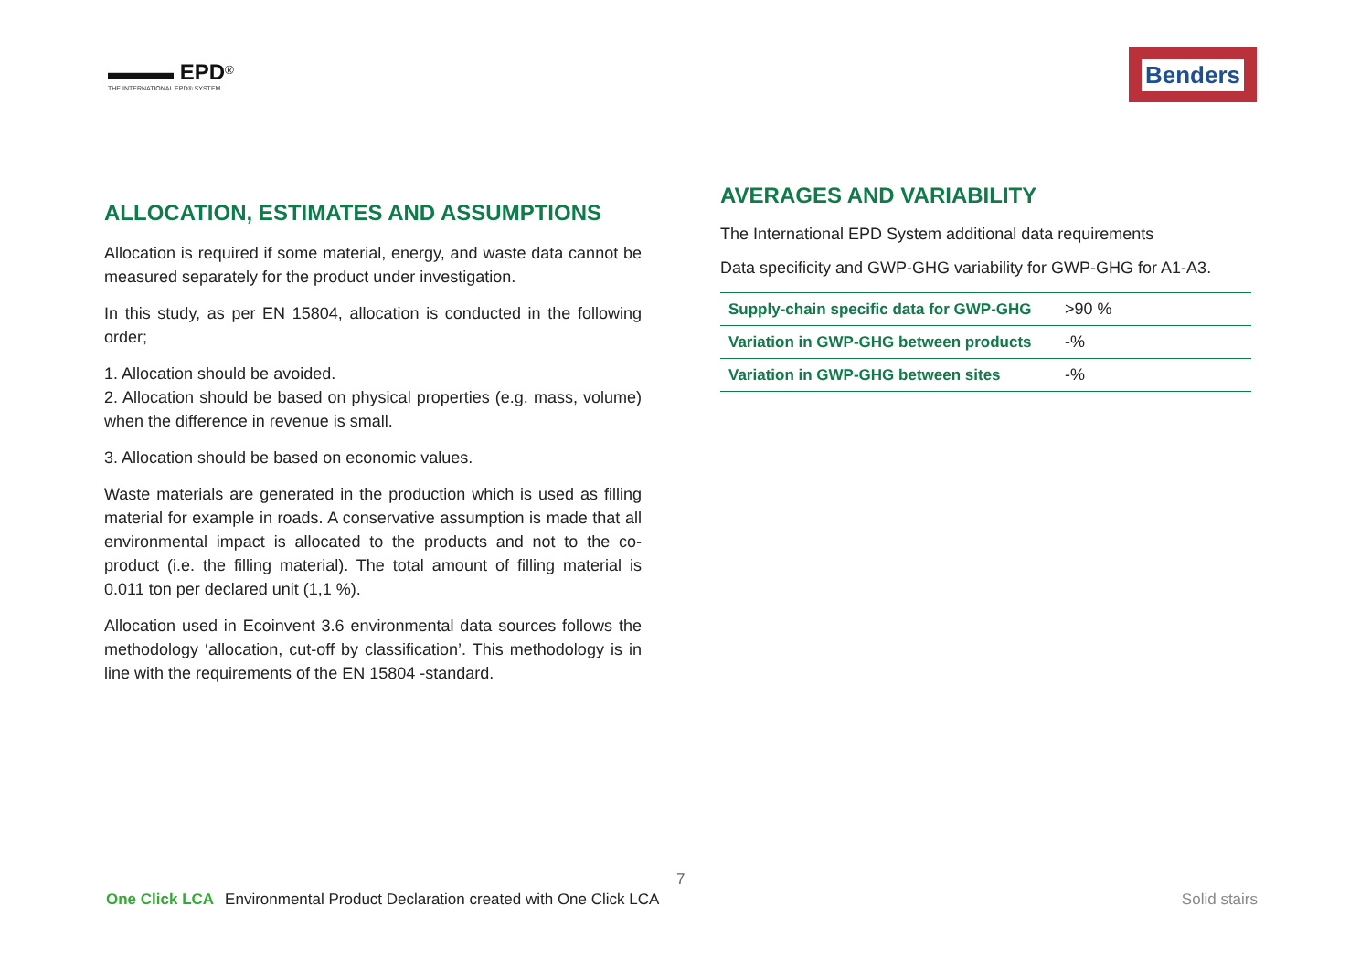▬▬▬ EPD<sup>®</sup>
THE INTERNATIONAL EPD® SYSTEM
Benders
ALLOCATION, ESTIMATES AND ASSUMPTIONS
Allocation is required if some material, energy, and waste data cannot be measured separately for the product under investigation.
In this study, as per EN 15804, allocation is conducted in the following order;
1. Allocation should be avoided.
2. Allocation should be based on physical properties (e.g. mass, volume) when the difference in revenue is small.
3. Allocation should be based on economic values.
Waste materials are generated in the production which is used as filling material for example in roads. A conservative assumption is made that all environmental impact is allocated to the products and not to the co-product (i.e. the filling material). The total amount of filling material is 0.011 ton per declared unit (1,1 %).
Allocation used in Ecoinvent 3.6 environmental data sources follows the methodology ‘allocation, cut-off by classification’. This methodology is in line with the requirements of the EN 15804 -standard.
AVERAGES AND VARIABILITY
The International EPD System additional data requirements
Data specificity and GWP-GHG variability for GWP-GHG for A1-A3.
| Supply-chain specific data for GWP-GHG | >90 % |
| Variation in GWP-GHG between products | -% |
| Variation in GWP-GHG between sites | -% |
7
One Click LCA Environmental Product Declaration created with One Click LCA Solid stairs